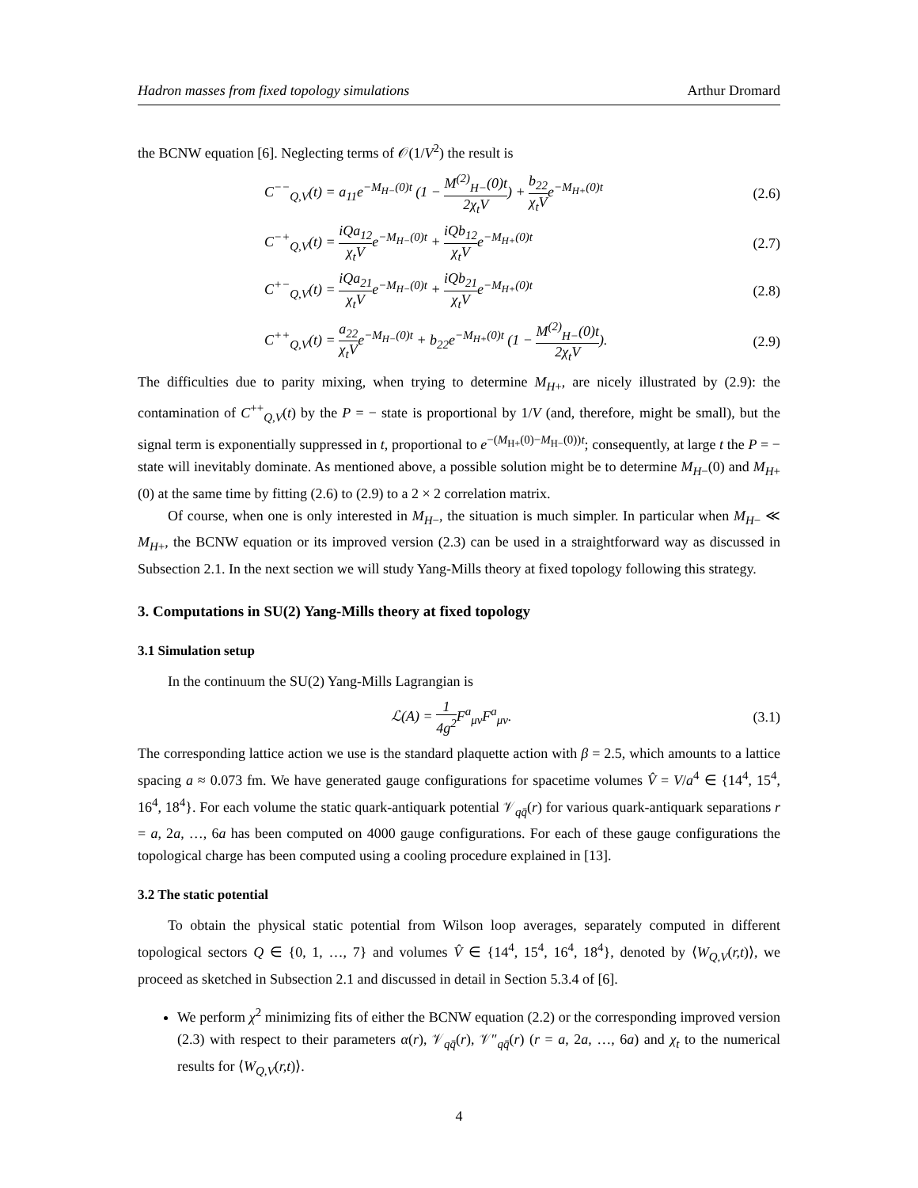Hadron masses from fixed topology simulations Arthur Dromard
the BCNW equation [6]. Neglecting terms of 𝒪(1/V<sup>2</sup>) the result is
C<sup>−−</sup><sub>Q,V</sub>(t) = a<sub>11</sub>e<sup>−M<sub>H−</sub>(0)t</sup> (1 − M<sup>(2)</sup><sub>H−</sub>(0)t 2χ<sub>t</sub>V) + b<sub>22</sub> χ<sub>t</sub>Ve<sup>−M<sub>H+</sub>(0)t</sup>
(2.6)
C<sup>−+</sup><sub>Q,V</sub>(t) = iQa<sub>12</sub> χ<sub>t</sub>Ve<sup>−M<sub>H−</sub>(0)t</sup> + iQb<sub>12</sub> χ<sub>t</sub>Ve<sup>−M<sub>H+</sub>(0)t</sup>
(2.7)
C<sup>+−</sup><sub>Q,V</sub>(t) = iQa<sub>21</sub> χ<sub>t</sub>Ve<sup>−M<sub>H−</sub>(0)t</sup> + iQb<sub>21</sub> χ<sub>t</sub>Ve<sup>−M<sub>H+</sub>(0)t</sup>
(2.8)
C<sup>++</sup><sub>Q,V</sub>(t) = a<sub>22</sub> χ<sub>t</sub>Ve<sup>−M<sub>H−</sub>(0)t</sup> + b<sub>22</sub>e<sup>−M<sub>H+</sub>(0)t</sup> (1 − M<sup>(2)</sup><sub>H−</sub>(0)t 2χ<sub>t</sub>V).
(2.9)
The difficulties due to parity mixing, when trying to determine M<sub>H+</sub>, are nicely illustrated by (2.9): the contamination of C<sup>++</sup><sub>Q,V</sub>(t) by the P = − state is proportional by 1/V (and, therefore, might be small), but the signal term is exponentially suppressed in t, proportional to e<sup>−(M<sub>H+</sub>(0)−M<sub>H−</sub>(0))t</sup>; consequently, at large t the P = − state will inevitably dominate. As mentioned above, a possible solution might be to determine M<sub>H−</sub>(0) and M<sub>H+</sub>(0) at the same time by fitting (2.6) to (2.9) to a 2 × 2 correlation matrix.
Of course, when one is only interested in M<sub>H−</sub>, the situation is much simpler. In particular when M<sub>H−</sub> ≪ M<sub>H+</sub>, the BCNW equation or its improved version (2.3) can be used in a straightforward way as discussed in Subsection 2.1. In the next section we will study Yang-Mills theory at fixed topology following this strategy.
3. Computations in SU(2) Yang-Mills theory at fixed topology
3.1 Simulation setup
In the continuum the SU(2) Yang-Mills Lagrangian is
ℒ(A) = 1 4g<sup>2</sup> F<sup>a</sup><sub>μν</sub>F<sup>a</sup><sub>μν</sub>. (3.1)
The corresponding lattice action we use is the standard plaquette action with β = 2.5, which amounts to a lattice spacing a ≈ 0.073 fm. We have generated gauge configurations for spacetime volumes V̂ = V/a<sup>4</sup> ∈ {14<sup>4</sup>, 15<sup>4</sup>, 16<sup>4</sup>, 18<sup>4</sup>}. For each volume the static quark-antiquark potential 𝒱<sub>qq̄</sub>(r) for various quark-antiquark separations r = a, 2a, …, 6a has been computed on 4000 gauge configurations. For each of these gauge configurations the topological charge has been computed using a cooling procedure explained in [13].
3.2 The static potential
To obtain the physical static potential from Wilson loop averages, separately computed in different topological sectors Q ∈ {0, 1, …, 7} and volumes V̂ ∈ {14<sup>4</sup>, 15<sup>4</sup>, 16<sup>4</sup>, 18<sup>4</sup>}, denoted by ⟨W<sub>Q,V</sub>(r,t)⟩, we proceed as sketched in Subsection 2.1 and discussed in detail in Section 5.3.4 of [6].
We perform χ<sup>2</sup> minimizing fits of either the BCNW equation (2.2) or the corresponding improved version (2.3) with respect to their parameters α(r), 𝒱<sub>qq̄</sub>(r), 𝒱″<sub>qq̄</sub>(r) (r = a, 2a, …, 6a) and χ<sub>t</sub> to the numerical results for ⟨W<sub>Q,V</sub>(r,t)⟩.
4